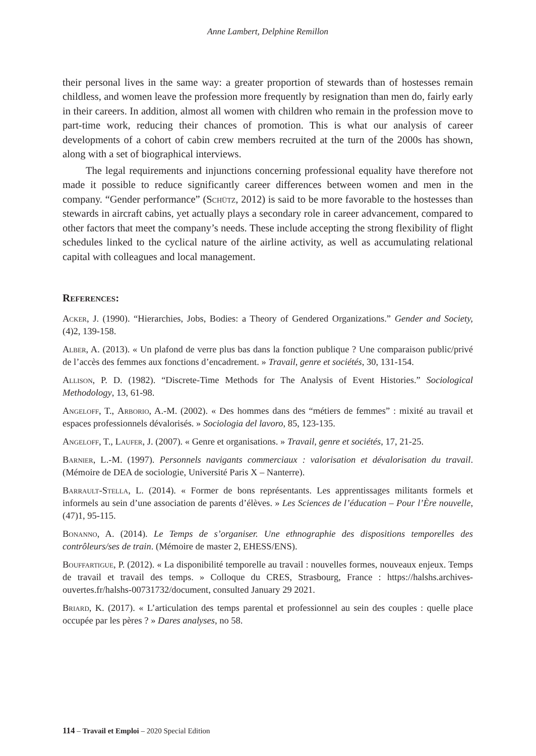Anne Lambert, Delphine Remillon
their personal lives in the same way: a greater proportion of stewards than of hostesses remain childless, and women leave the profession more frequently by resignation than men do, fairly early in their careers. In addition, almost all women with children who remain in the profession move to part-time work, reducing their chances of promotion. This is what our analysis of career developments of a cohort of cabin crew members recruited at the turn of the 2000s has shown, along with a set of biographical interviews.
The legal requirements and injunctions concerning professional equality have therefore not made it possible to reduce significantly career differences between women and men in the company. “Gender performance” (Schütz, 2012) is said to be more favorable to the hostesses than stewards in aircraft cabins, yet actually plays a secondary role in career advancement, compared to other factors that meet the company’s needs. These include accepting the strong flexibility of flight schedules linked to the cyclical nature of the airline activity, as well as accumulating relational capital with colleagues and local management.
References:
Acker, J. (1990). “Hierarchies, Jobs, Bodies: a Theory of Gendered Organizations.” Gender and Society, (4)2, 139-158.
Alber, A. (2013). « Un plafond de verre plus bas dans la fonction publique ? Une comparaison public/privé de l’accès des femmes aux fonctions d’encadrement. » Travail, genre et sociétés, 30, 131-154.
Allison, P. D. (1982). “Discrete-Time Methods for The Analysis of Event Histories.” Sociological Methodology, 13, 61-98.
Angeloff, T., Arborio, A.-M. (2002). « Des hommes dans des “métiers de femmes” : mixité au travail et espaces professionnels dévalorisés. » Sociologia del lavoro, 85, 123-135.
Angeloff, T., Laufer, J. (2007). « Genre et organisations. » Travail, genre et sociétés, 17, 21-25.
Barnier, L.-M. (1997). Personnels navigants commerciaux : valorisation et dévalorisation du travail. (Mémoire de DEA de sociologie, Université Paris X – Nanterre).
Barrault-Stella, L. (2014). « Former de bons représentants. Les apprentissages militants formels et informels au sein d’une association de parents d’élèves. » Les Sciences de l’éducation – Pour l’Ère nouvelle, (47)1, 95-115.
Bonanno, A. (2014). Le Temps de s’organiser. Une ethnographie des dispositions temporelles des contrôleurs/ses de train. (Mémoire de master 2, EHESS/ENS).
Bouffartigue, P. (2012). « La disponibilité temporelle au travail : nouvelles formes, nouveaux enjeux. Temps de travail et travail des temps. » Colloque du CRES, Strasbourg, France : https://halshs.archives-ouvertes.fr/halshs-00731732/document, consulted January 29 2021.
Briard, K. (2017). « L’articulation des temps parental et professionnel au sein des couples : quelle place occupée par les pères ? » Dares analyses, no 58.
114 – Travail et Emploi – 2020 Special Edition